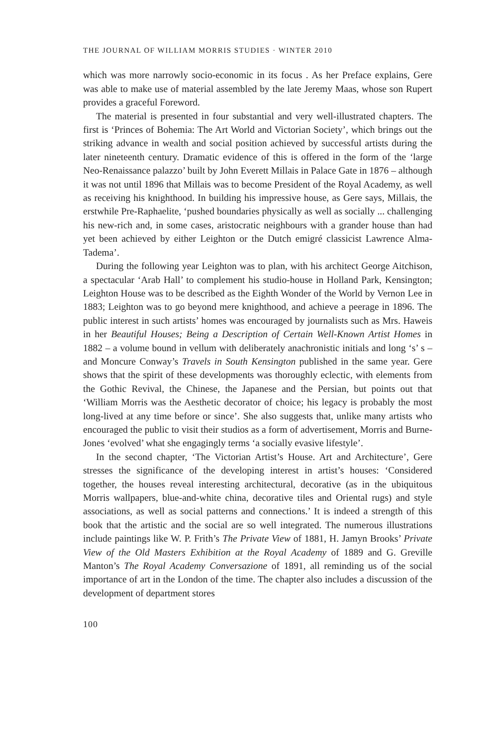THE JOURNAL OF WILLIAM MORRIS STUDIES · WINTER 2010
which was more narrowly socio-economic in its focus . As her Preface explains, Gere was able to make use of material assembled by the late Jeremy Maas, whose son Rupert provides a graceful Foreword.
The material is presented in four substantial and very well-illustrated chapters. The first is ‘Princes of Bohemia: The Art World and Victorian Society’, which brings out the striking advance in wealth and social position achieved by successful artists during the later nineteenth century. Dramatic evidence of this is offered in the form of the ‘large Neo-Renaissance palazzo’ built by John Everett Millais in Palace Gate in 1876 – although it was not until 1896 that Millais was to become President of the Royal Academy, as well as receiving his knighthood. In building his impressive house, as Gere says, Millais, the erstwhile Pre-Raphaelite, ‘pushed boundaries physically as well as socially ... challenging his new-rich and, in some cases, aristocratic neighbours with a grander house than had yet been achieved by either Leighton or the Dutch emigré classicist Lawrence Alma-Tadema’.
During the following year Leighton was to plan, with his architect George Aitchison, a spectacular ‘Arab Hall’ to complement his studio-house in Holland Park, Kensington; Leighton House was to be described as the Eighth Wonder of the World by Vernon Lee in 1883; Leighton was to go beyond mere knighthood, and achieve a peerage in 1896. The public interest in such artists’ homes was encouraged by journalists such as Mrs. Haweis in her Beautiful Houses; Being a Description of Certain Well-Known Artist Homes in 1882 – a volume bound in vellum with deliberately anachronistic initials and long ‘s’ s – and Moncure Conway’s Travels in South Kensington published in the same year. Gere shows that the spirit of these developments was thoroughly eclectic, with elements from the Gothic Revival, the Chinese, the Japanese and the Persian, but points out that ‘William Morris was the Aesthetic decorator of choice; his legacy is probably the most long-lived at any time before or since’. She also suggests that, unlike many artists who encouraged the public to visit their studios as a form of advertisement, Morris and Burne-Jones ‘evolved’ what she engagingly terms ‘a socially evasive lifestyle’.
In the second chapter, ‘The Victorian Artist’s House. Art and Architecture’, Gere stresses the significance of the developing interest in artist’s houses: ‘Considered together, the houses reveal interesting architectural, decorative (as in the ubiquitous Morris wallpapers, blue-and-white china, decorative tiles and Oriental rugs) and style associations, as well as social patterns and connections.’ It is indeed a strength of this book that the artistic and the social are so well integrated. The numerous illustrations include paintings like W. P. Frith’s The Private View of 1881, H. Jamyn Brooks’ Private View of the Old Masters Exhibition at the Royal Academy of 1889 and G. Greville Manton’s The Royal Academy Conversazione of 1891, all reminding us of the social importance of art in the London of the time. The chapter also includes a discussion of the development of department stores
100